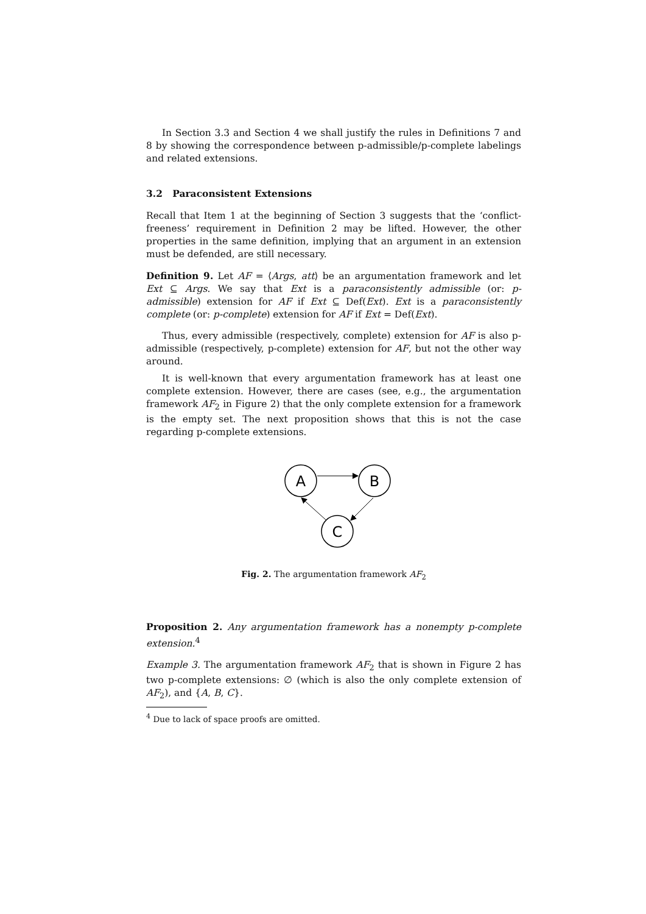In Section 3.3 and Section 4 we shall justify the rules in Definitions 7 and 8 by showing the correspondence between p-admissible/p-complete labelings and related extensions.
3.2 Paraconsistent Extensions
Recall that Item 1 at the beginning of Section 3 suggests that the ‘conflict-freeness’ requirement in Definition 2 may be lifted. However, the other properties in the same definition, implying that an argument in an extension must be defended, are still necessary.
Definition 9. Let AF = ⟨Args, att⟩ be an argumentation framework and let Ext ⊆ Args. We say that Ext is a paraconsistently admissible (or: p-admissible) extension for AF if Ext ⊆ Def(Ext). Ext is a paraconsistently complete (or: p-complete) extension for AF if Ext = Def(Ext).
Thus, every admissible (respectively, complete) extension for AF is also p-admissible (respectively, p-complete) extension for AF, but not the other way around.
It is well-known that every argumentation framework has at least one complete extension. However, there are cases (see, e.g., the argumentation framework AF<sub>2</sub> in Figure 2) that the only complete extension for a framework is the empty set. The next proposition shows that this is not the case regarding p-complete extensions.
A
B
C
Fig. 2. The argumentation framework AF<sub>2</sub>
Proposition 2. Any argumentation framework has a nonempty p-complete extension.<sup>4</sup>
Example 3. The argumentation framework AF<sub>2</sub> that is shown in Figure 2 has two p-complete extensions: ∅ (which is also the only complete extension of AF<sub>2</sub>), and {A, B, C}.
<sup>4</sup> Due to lack of space proofs are omitted.